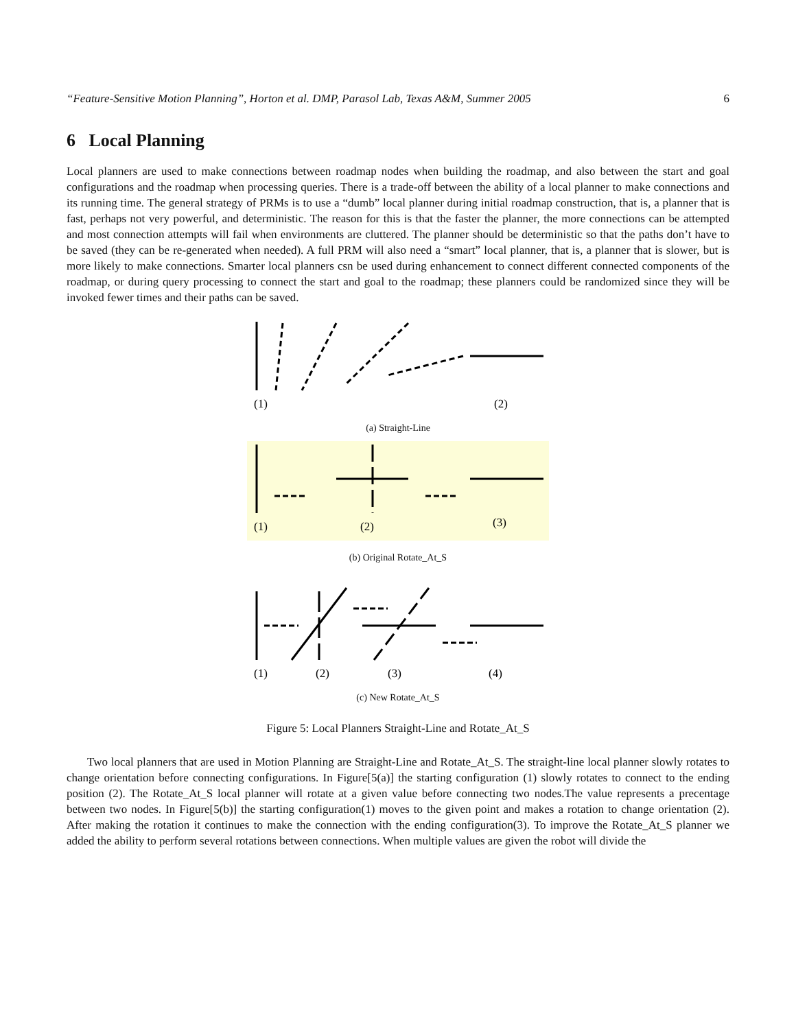“Feature-Sensitive Motion Planning”, Horton et al. DMP, Parasol Lab, Texas A&M, Summer 2005 6
6 Local Planning
Local planners are used to make connections between roadmap nodes when building the roadmap, and also between the start and goal configurations and the roadmap when processing queries. There is a trade-off between the ability of a local planner to make connections and its running time. The general strategy of PRMs is to use a “dumb” local planner during initial roadmap construction, that is, a planner that is fast, perhaps not very powerful, and deterministic. The reason for this is that the faster the planner, the more connections can be attempted and most connection attempts will fail when environments are cluttered. The planner should be deterministic so that the paths don’t have to be saved (they can be re-generated when needed). A full PRM will also need a “smart” local planner, that is, a planner that is slower, but is more likely to make connections. Smarter local planners csn be used during enhancement to connect different connected components of the roadmap, or during query processing to connect the start and goal to the roadmap; these planners could be randomized since they will be invoked fewer times and their paths can be saved.
(1)
(2)
(a) Straight-Line
(1)
(2)
(3)
(b) Original Rotate_At_S
(1)
(2)
(3)
(4)
(c) New Rotate_At_S
Figure 5: Local Planners Straight-Line and Rotate_At_S
Two local planners that are used in Motion Planning are Straight-Line and Rotate_At_S. The straight-line local planner slowly rotates to change orientation before connecting configurations. In Figure[5(a)] the starting configuration (1) slowly rotates to connect to the ending position (2). The Rotate_At_S local planner will rotate at a given value before connecting two nodes.The value represents a precentage between two nodes. In Figure[5(b)] the starting configuration(1) moves to the given point and makes a rotation to change orientation (2). After making the rotation it continues to make the connection with the ending configuration(3). To improve the Rotate_At_S planner we added the ability to perform several rotations between connections. When multiple values are given the robot will divide the